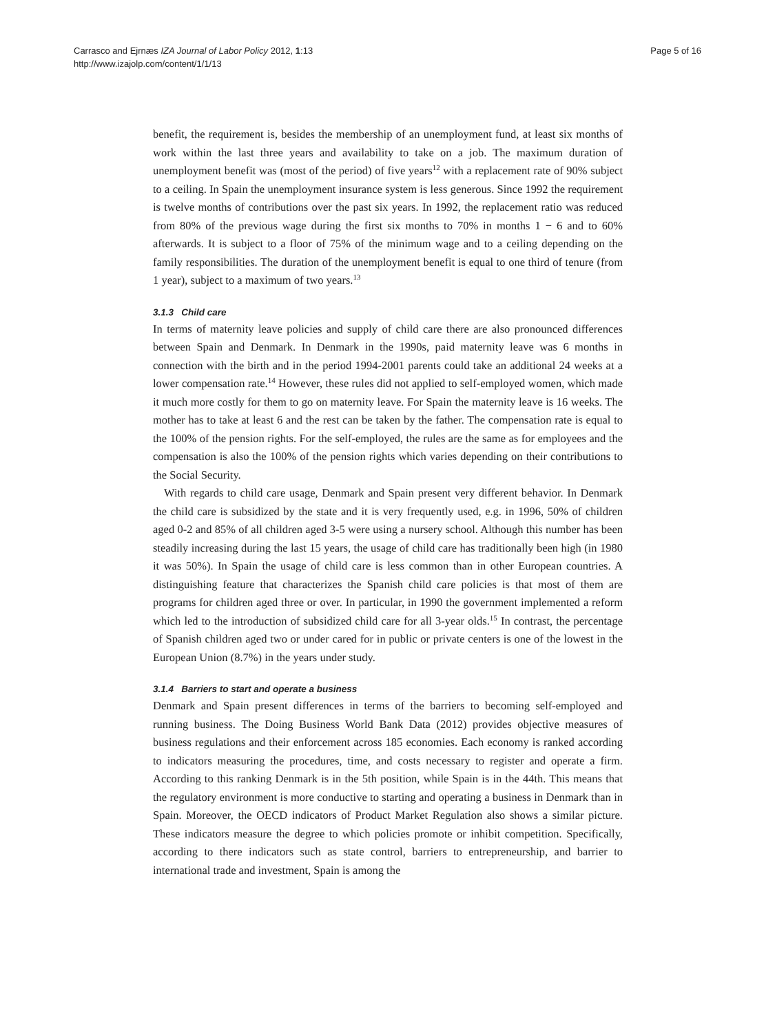Carrasco and Ejrnæs IZA Journal of Labor Policy 2012, 1:13
http://www.izajolp.com/content/1/1/13
Page 5 of 16
benefit, the requirement is, besides the membership of an unemployment fund, at least six months of work within the last three years and availability to take on a job. The maximum duration of unemployment benefit was (most of the period) of five years<sup>12</sup> with a replacement rate of 90% subject to a ceiling. In Spain the unemployment insurance system is less generous. Since 1992 the requirement is twelve months of contributions over the past six years. In 1992, the replacement ratio was reduced from 80% of the previous wage during the first six months to 70% in months 1 − 6 and to 60% afterwards. It is subject to a floor of 75% of the minimum wage and to a ceiling depending on the family responsibilities. The duration of the unemployment benefit is equal to one third of tenure (from 1 year), subject to a maximum of two years.<sup>13</sup>
3.1.3 Child care
In terms of maternity leave policies and supply of child care there are also pronounced differences between Spain and Denmark. In Denmark in the 1990s, paid maternity leave was 6 months in connection with the birth and in the period 1994-2001 parents could take an additional 24 weeks at a lower compensation rate.<sup>14</sup> However, these rules did not applied to self-employed women, which made it much more costly for them to go on maternity leave. For Spain the maternity leave is 16 weeks. The mother has to take at least 6 and the rest can be taken by the father. The compensation rate is equal to the 100% of the pension rights. For the self-employed, the rules are the same as for employees and the compensation is also the 100% of the pension rights which varies depending on their contributions to the Social Security.
With regards to child care usage, Denmark and Spain present very different behavior. In Denmark the child care is subsidized by the state and it is very frequently used, e.g. in 1996, 50% of children aged 0-2 and 85% of all children aged 3-5 were using a nursery school. Although this number has been steadily increasing during the last 15 years, the usage of child care has traditionally been high (in 1980 it was 50%). In Spain the usage of child care is less common than in other European countries. A distinguishing feature that characterizes the Spanish child care policies is that most of them are programs for children aged three or over. In particular, in 1990 the government implemented a reform which led to the introduction of subsidized child care for all 3-year olds.<sup>15</sup> In contrast, the percentage of Spanish children aged two or under cared for in public or private centers is one of the lowest in the European Union (8.7%) in the years under study.
3.1.4 Barriers to start and operate a business
Denmark and Spain present differences in terms of the barriers to becoming self-employed and running business. The Doing Business World Bank Data (2012) provides objective measures of business regulations and their enforcement across 185 economies. Each economy is ranked according to indicators measuring the procedures, time, and costs necessary to register and operate a firm. According to this ranking Denmark is in the 5th position, while Spain is in the 44th. This means that the regulatory environment is more conductive to starting and operating a business in Denmark than in Spain. Moreover, the OECD indicators of Product Market Regulation also shows a similar picture. These indicators measure the degree to which policies promote or inhibit competition. Specifically, according to there indicators such as state control, barriers to entrepreneurship, and barrier to international trade and investment, Spain is among the